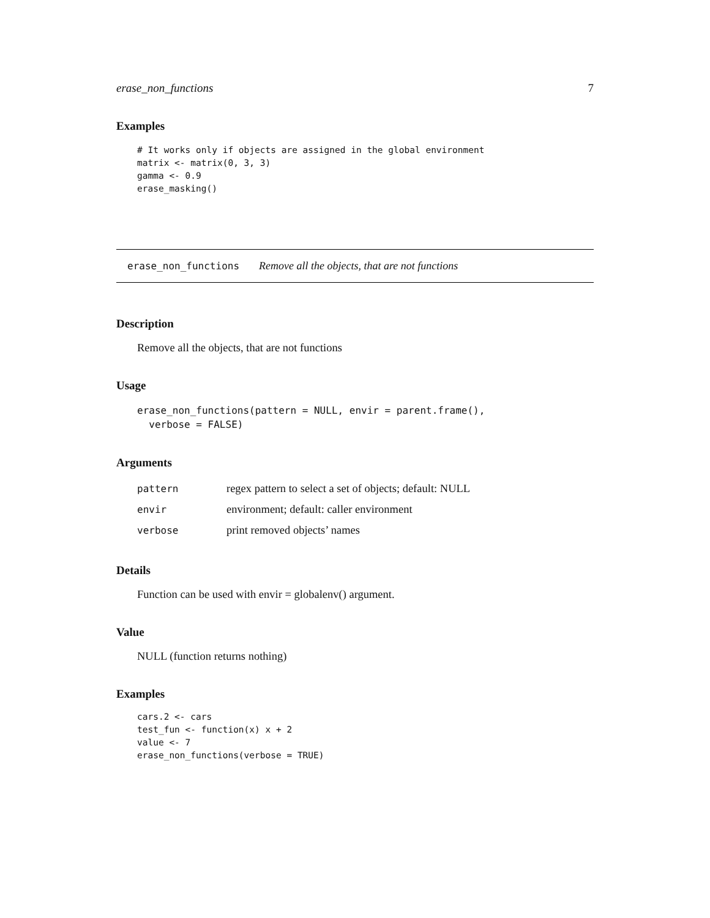erase_non_functions 7
Examples
# It works only if objects are assigned in the global environment
matrix <- matrix(0, 3, 3)
gamma <- 0.9
erase_masking()
erase_non_functions Remove all the objects, that are not functions
Description
Remove all the objects, that are not functions
Usage
erase_non_functions(pattern = NULL, envir = parent.frame(),
  verbose = FALSE)
Arguments
| pattern | regex pattern to select a set of objects; default: NULL |
| envir | environment; default: caller environment |
| verbose | print removed objects’ names |
Details
Function can be used with envir = globalenv() argument.
Value
NULL (function returns nothing)
Examples
cars.2 <- cars
test_fun <- function(x) x + 2
value <- 7
erase_non_functions(verbose = TRUE)